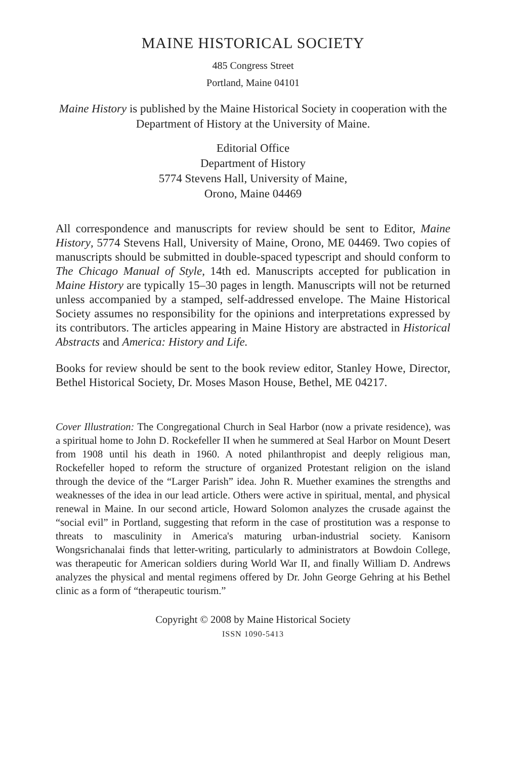MAINE HISTORICAL SOCIETY
485 Congress Street
Portland, Maine 04101
Maine History is published by the Maine Historical Society in cooperation with the Department of History at the University of Maine.
Editorial Office
Department of History
5774 Stevens Hall, University of Maine,
Orono, Maine 04469
All correspondence and manuscripts for review should be sent to Editor, Maine History, 5774 Stevens Hall, University of Maine, Orono, ME 04469. Two copies of manuscripts should be submitted in double-spaced typescript and should conform to The Chicago Manual of Style, 14th ed. Manuscripts accepted for publication in Maine History are typically 15–30 pages in length. Manuscripts will not be returned unless accompanied by a stamped, self-addressed envelope. The Maine Historical Society assumes no responsibility for the opinions and interpretations expressed by its contributors. The articles appearing in Maine History are abstracted in Historical Abstracts and America: History and Life.
Books for review should be sent to the book review editor, Stanley Howe, Director, Bethel Historical Society, Dr. Moses Mason House, Bethel, ME 04217.
Cover Illustration: The Congregational Church in Seal Harbor (now a private residence), was a spiritual home to John D. Rockefeller II when he summered at Seal Harbor on Mount Desert from 1908 until his death in 1960. A noted philanthropist and deeply religious man, Rockefeller hoped to reform the structure of organized Protestant religion on the island through the device of the “Larger Parish” idea. John R. Muether examines the strengths and weaknesses of the idea in our lead article. Others were active in spiritual, mental, and physical renewal in Maine. In our second article, Howard Solomon analyzes the crusade against the “social evil” in Portland, suggesting that reform in the case of prostitution was a response to threats to masculinity in America's maturing urban-industrial society. Kanisorn Wongsrichanalai finds that letter-writing, particularly to administrators at Bowdoin College, was therapeutic for American soldiers during World War II, and finally William D. Andrews analyzes the physical and mental regimens offered by Dr. John George Gehring at his Bethel clinic as a form of “therapeutic tourism.”
Copyright © 2008 by Maine Historical Society
ISSN 1090-5413